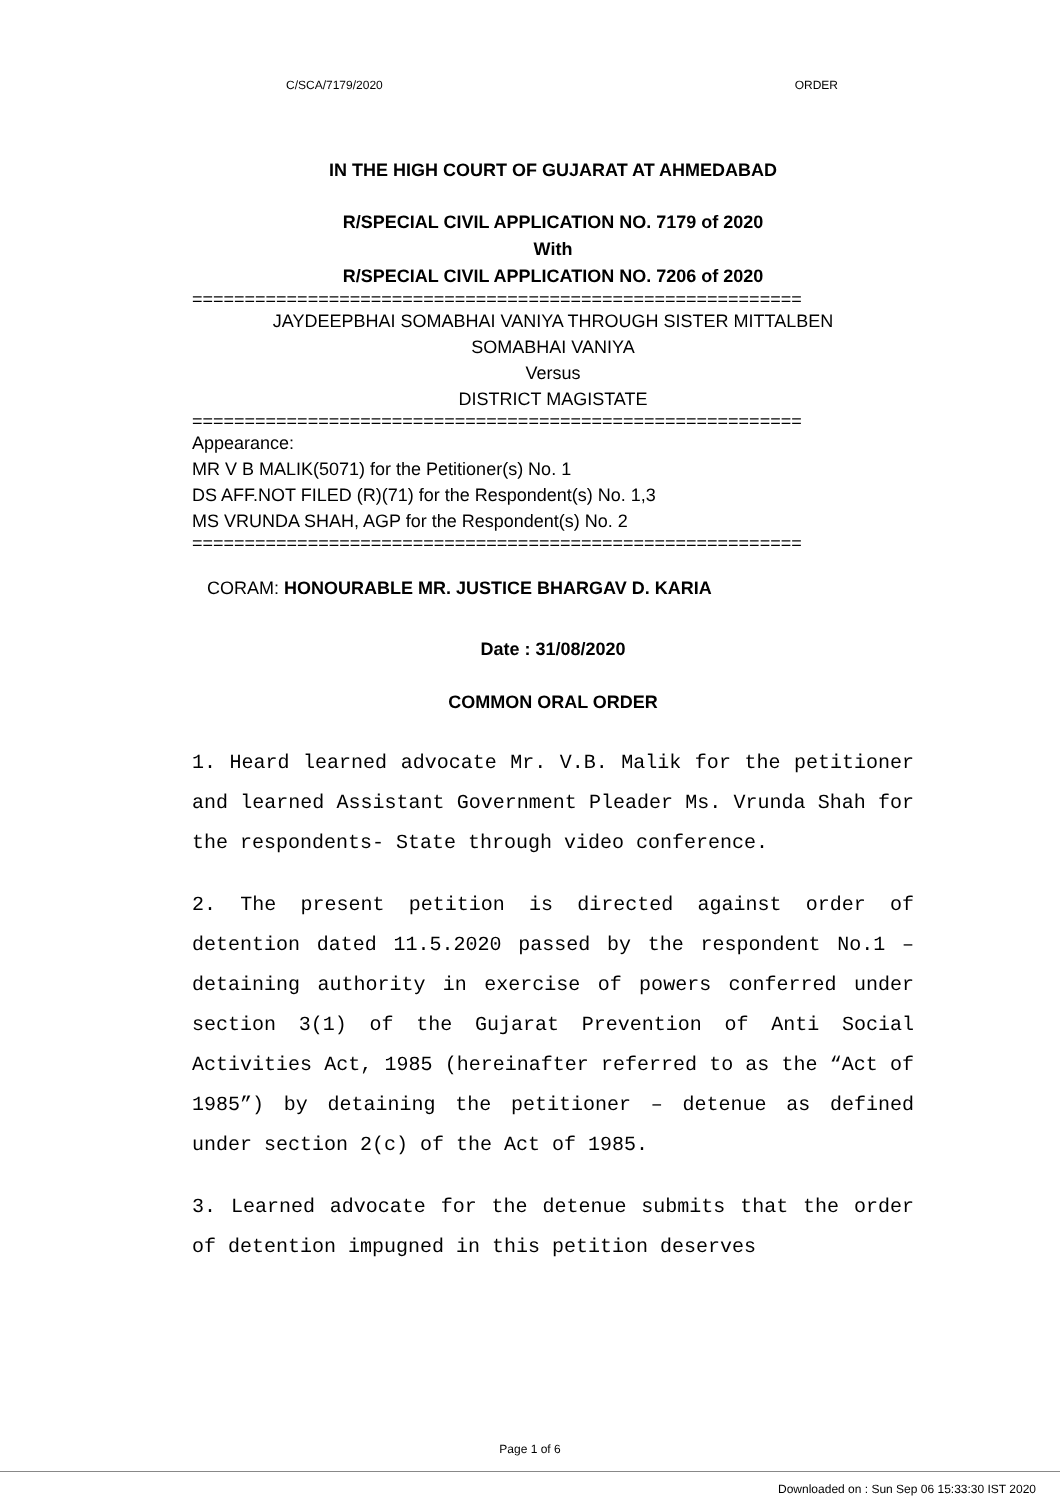C/SCA/7179/2020 ORDER
IN THE HIGH COURT OF GUJARAT AT AHMEDABAD
R/SPECIAL CIVIL APPLICATION NO. 7179 of 2020
With
R/SPECIAL CIVIL APPLICATION NO. 7206 of 2020
==========================================================
JAYDEEPBHAI SOMABHAI VANIYA THROUGH SISTER MITTALBEN
SOMABHAI VANIYA
Versus
DISTRICT MAGISTATE
==========================================================
Appearance:
MR V B MALIK(5071) for the Petitioner(s) No. 1
DS AFF.NOT FILED (R)(71) for the Respondent(s) No. 1,3
MS VRUNDA SHAH, AGP for the Respondent(s) No. 2
==========================================================
CORAM: HONOURABLE MR. JUSTICE BHARGAV D. KARIA
Date : 31/08/2020
COMMON ORAL ORDER
1. Heard learned advocate Mr. V.B. Malik for the petitioner and learned Assistant Government Pleader Ms. Vrunda Shah for the respondents- State through video conference.
2. The present petition is directed against order of detention dated 11.5.2020 passed by the respondent No.1 – detaining authority in exercise of powers conferred under section 3(1) of the Gujarat Prevention of Anti Social Activities Act, 1985 (hereinafter referred to as the “Act of 1985”) by detaining the petitioner – detenue as defined under section 2(c) of the Act of 1985.
3. Learned advocate for the detenue submits that the order of detention impugned in this petition deserves
Page 1 of 6
Downloaded on : Sun Sep 06 15:33:30 IST 2020